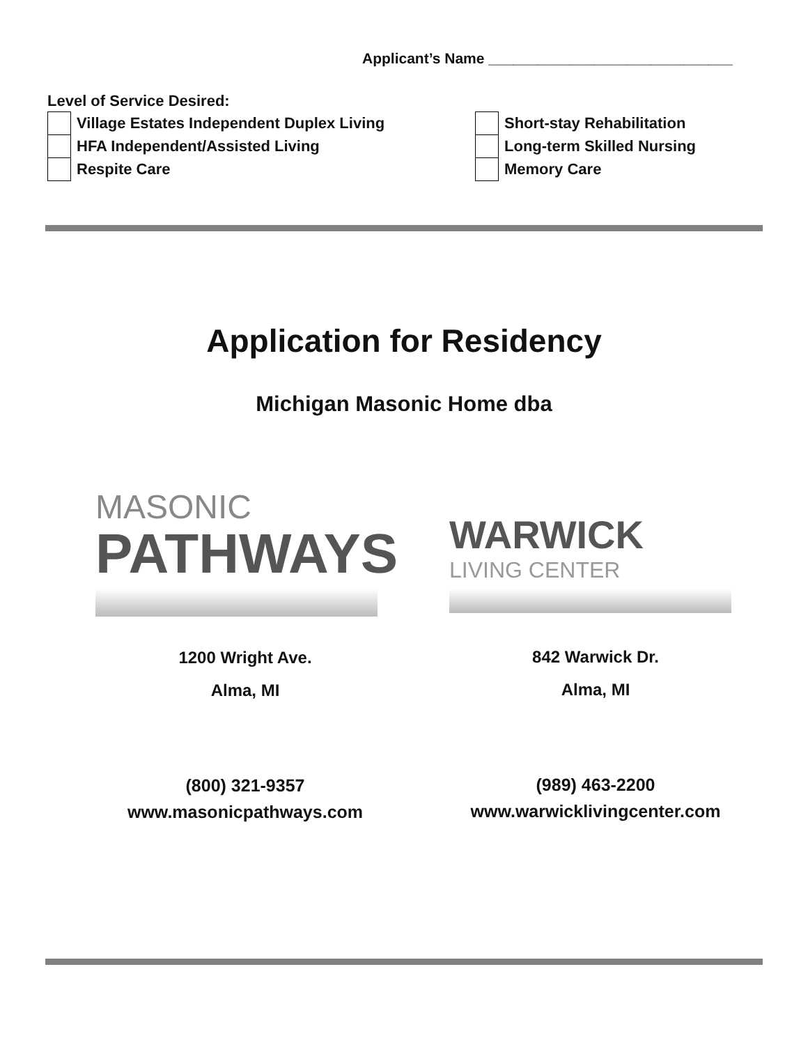Applicant’s Name ______________________________
Level of Service Desired:
Village Estates Independent Duplex Living
HFA Independent/Assisted Living
Respite Care
Short-stay Rehabilitation
Long-term Skilled Nursing
Memory Care
Application for Residency
Michigan Masonic Home dba
MASONIC
PATHWAYS
WARWICK
LIVING CENTER
1200 Wright Ave.
Alma, MI
842 Warwick Dr.
Alma, MI
(800) 321-9357
www.masonicpathways.com
(989) 463-2200
www.warwicklivingcenter.com